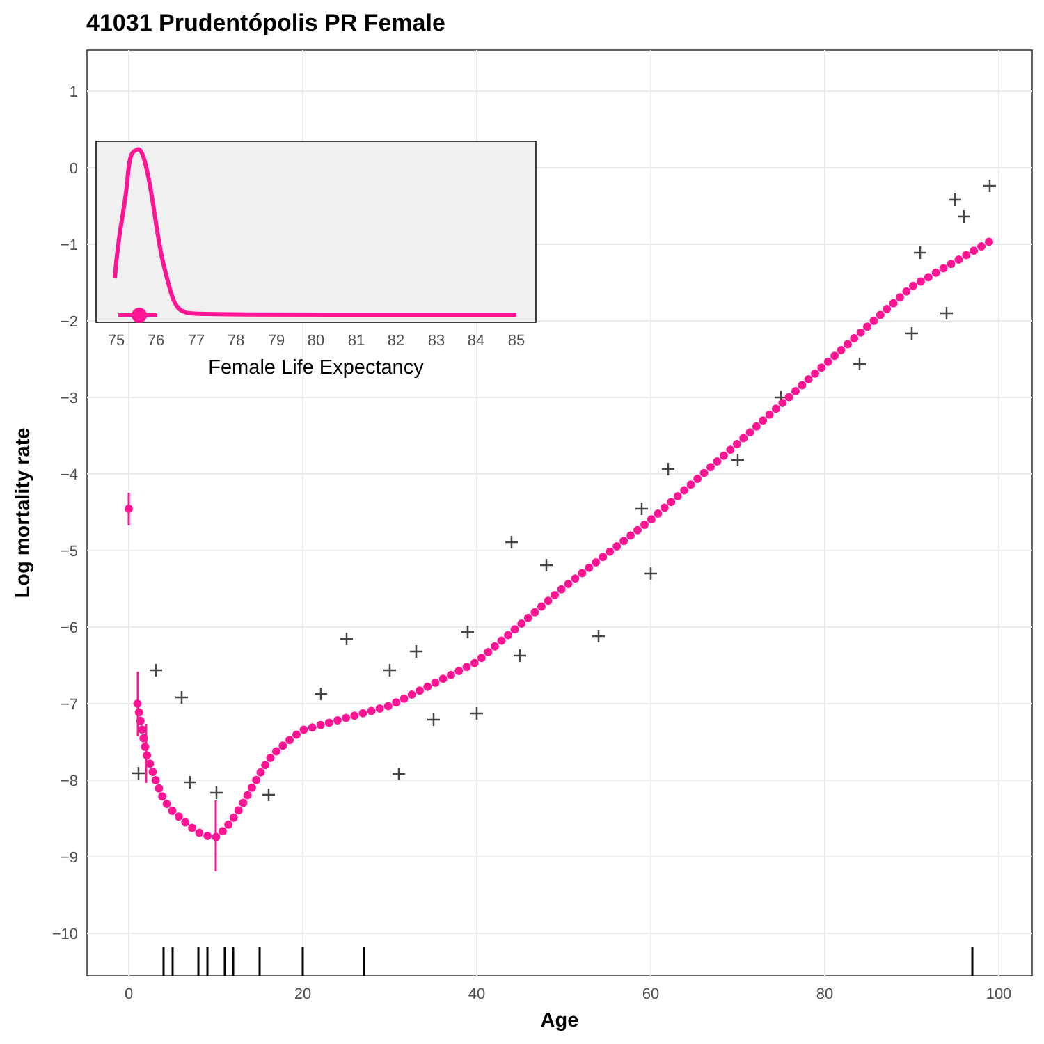41031 Prudentópolis PR Female
1
0
−1
−2
−3
−4
−5
−6
−7
−8
−9
−10
0
20
40
60
80
100
Age
Log mortality rate
75
76
77
78
79
80
81
82
83
84
85
Female Life Expectancy